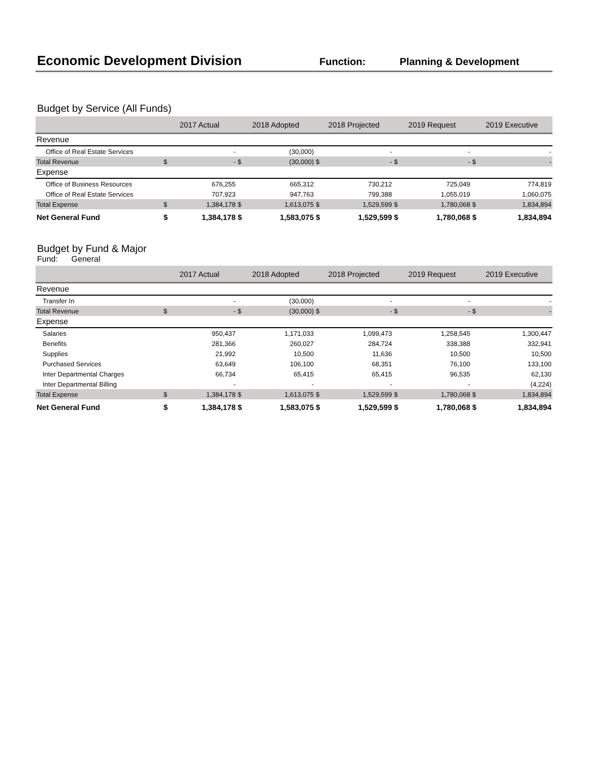Economic Development Division
Function: Planning & Development
Budget by Service (All Funds)
| | 2017 Actual | | 2018 Adopted | | 2018 Projected | | 2019 Request | | 2019 Executive | |
| --- | --- | --- | --- | --- | --- | --- | --- | --- | --- | --- |
| Revenue | | | | | | | | | | |
| Office of Real Estate Services | | - | | (30,000) | | - | | - | | - |
| Total Revenue | $ | - | $ | (30,000) | $ | - | $ | - | $ | - |
| Expense | | | | | | | | | | |
| Office of Business Resources | | 676,255 | | 665,312 | | 730,212 | | 725,049 | | 774,819 |
| Office of Real Estate Services | | 707,923 | | 947,763 | | 799,388 | | 1,055,019 | | 1,060,075 |
| Total Expense | $ | 1,384,178 | $ | 1,613,075 | $ | 1,529,599 | $ | 1,780,068 | $ | 1,834,894 |
| Net General Fund | $ | 1,384,178 | $ | 1,583,075 | $ | 1,529,599 | $ | 1,780,068 | $ | 1,834,894 |
Budget by Fund & Major
Fund: General
| | 2017 Actual | | 2018 Adopted | | 2018 Projected | | 2019 Request | | 2019 Executive | |
| --- | --- | --- | --- | --- | --- | --- | --- | --- | --- | --- |
| Revenue | | | | | | | | | | |
| Transfer In | | - | | (30,000) | | - | | - | | - |
| Total Revenue | $ | - | $ | (30,000) | $ | - | $ | - | $ | - |
| Expense | | | | | | | | | | |
| Salaries | | 950,437 | | 1,171,033 | | 1,099,473 | | 1,258,545 | | 1,300,447 |
| Benefits | | 281,366 | | 260,027 | | 284,724 | | 338,388 | | 332,941 |
| Supplies | | 21,992 | | 10,500 | | 11,636 | | 10,500 | | 10,500 |
| Purchased Services | | 63,649 | | 106,100 | | 68,351 | | 76,100 | | 133,100 |
| Inter Departmental Charges | | 66,734 | | 65,415 | | 65,415 | | 96,535 | | 62,130 |
| Inter Departmental Billing | | - | | - | | - | | - | | (4,224) |
| Total Expense | $ | 1,384,178 | $ | 1,613,075 | $ | 1,529,599 | $ | 1,780,068 | $ | 1,834,894 |
| Net General Fund | $ | 1,384,178 | $ | 1,583,075 | $ | 1,529,599 | $ | 1,780,068 | $ | 1,834,894 |